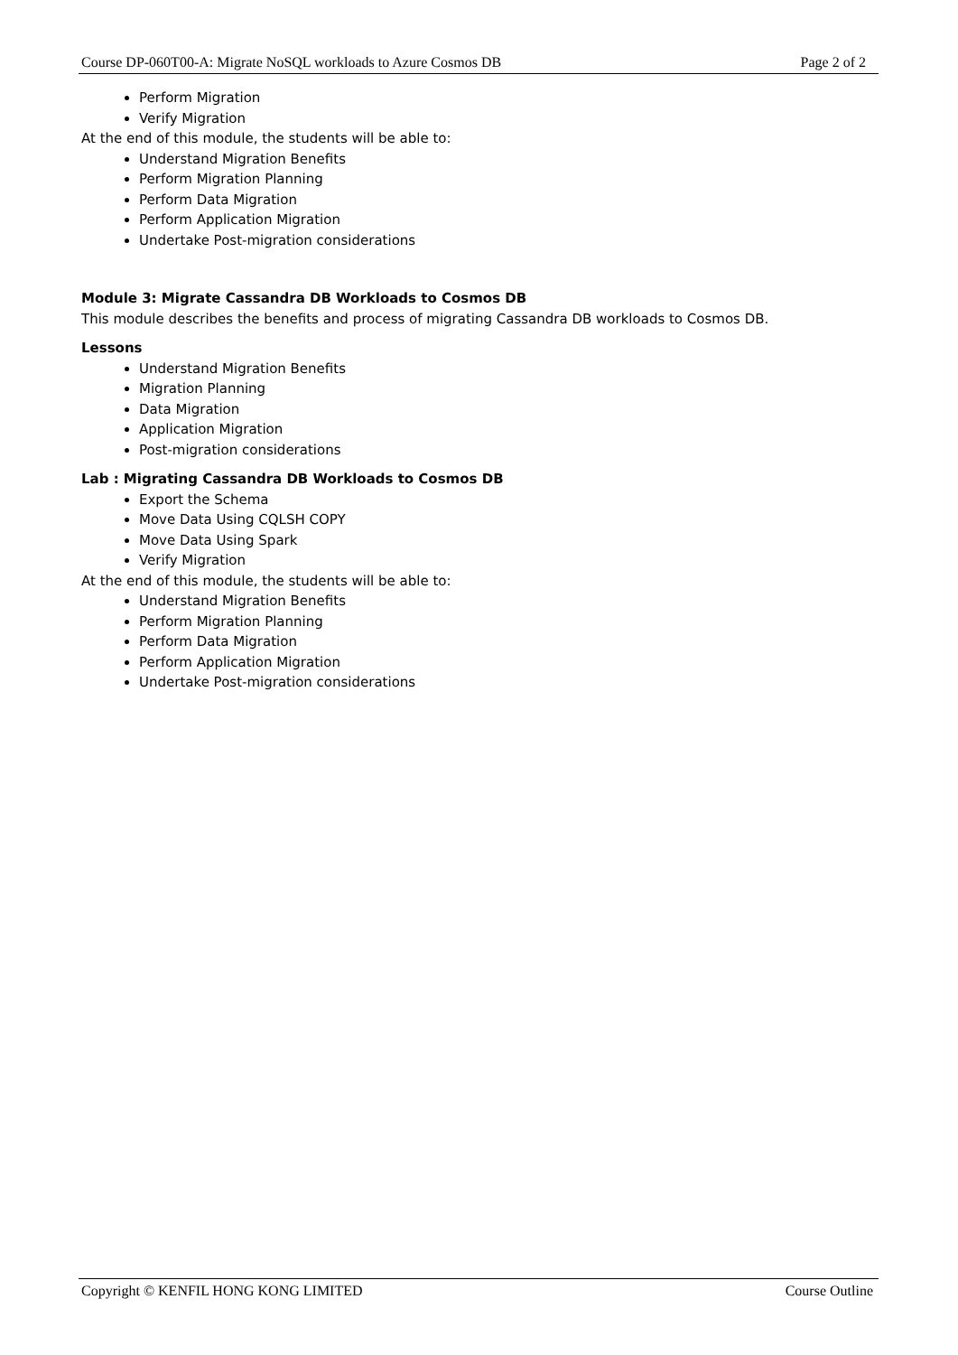Course DP-060T00-A: Migrate NoSQL workloads to Azure Cosmos DB Page 2 of 2
Perform Migration
Verify Migration
At the end of this module, the students will be able to:
Understand Migration Benefits
Perform Migration Planning
Perform Data Migration
Perform Application Migration
Undertake Post-migration considerations
Module 3: Migrate Cassandra DB Workloads to Cosmos DB
This module describes the benefits and process of migrating Cassandra DB workloads to Cosmos DB.
Lessons
Understand Migration Benefits
Migration Planning
Data Migration
Application Migration
Post-migration considerations
Lab : Migrating Cassandra DB Workloads to Cosmos DB
Export the Schema
Move Data Using CQLSH COPY
Move Data Using Spark
Verify Migration
At the end of this module, the students will be able to:
Understand Migration Benefits
Perform Migration Planning
Perform Data Migration
Perform Application Migration
Undertake Post-migration considerations
Copyright © KENFIL HONG KONG LIMITED Course Outline